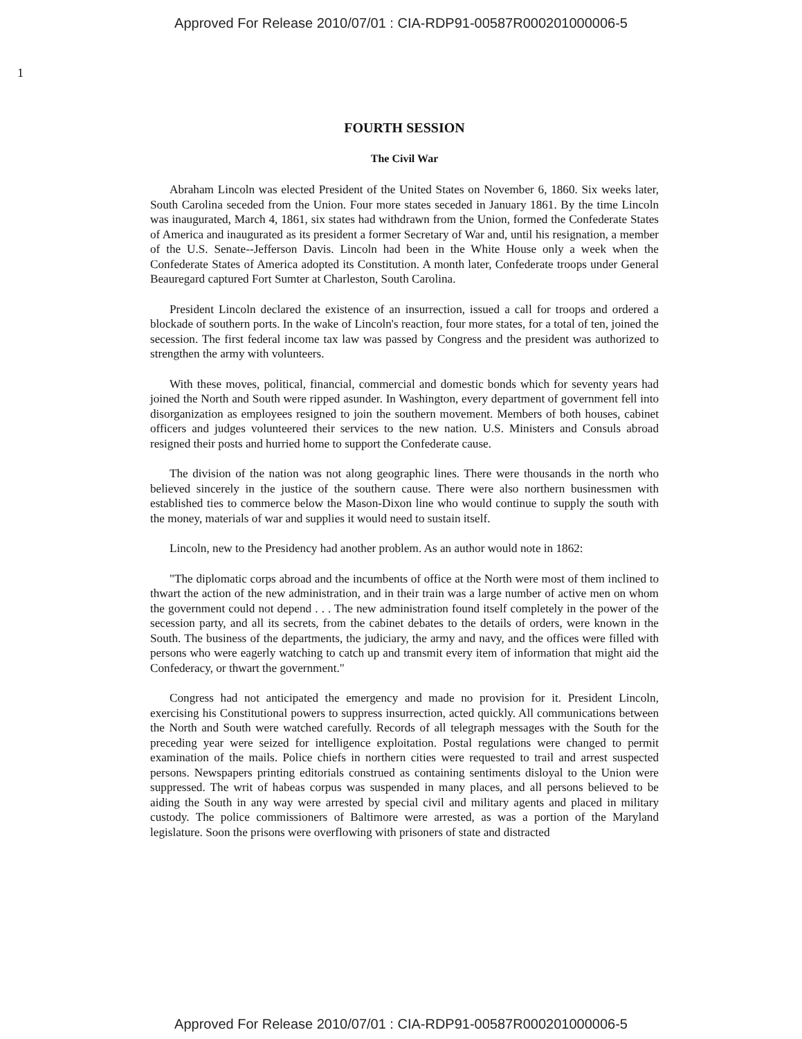Approved For Release 2010/07/01 : CIA-RDP91-00587R000201000006-5
1
FOURTH SESSION
The Civil War
Abraham Lincoln was elected President of the United States on November 6, 1860. Six weeks later, South Carolina seceded from the Union. Four more states seceded in January 1861. By the time Lincoln was inaugurated, March 4, 1861, six states had withdrawn from the Union, formed the Confederate States of America and inaugurated as its president a former Secretary of War and, until his resignation, a member of the U.S. Senate--Jefferson Davis. Lincoln had been in the White House only a week when the Confederate States of America adopted its Constitution. A month later, Confederate troops under General Beauregard captured Fort Sumter at Charleston, South Carolina.
President Lincoln declared the existence of an insurrection, issued a call for troops and ordered a blockade of southern ports. In the wake of Lincoln's reaction, four more states, for a total of ten, joined the secession. The first federal income tax law was passed by Congress and the president was authorized to strengthen the army with volunteers.
With these moves, political, financial, commercial and domestic bonds which for seventy years had joined the North and South were ripped asunder. In Washington, every department of government fell into disorganization as employees resigned to join the southern movement. Members of both houses, cabinet officers and judges volunteered their services to the new nation. U.S. Ministers and Consuls abroad resigned their posts and hurried home to support the Confederate cause.
The division of the nation was not along geographic lines. There were thousands in the north who believed sincerely in the justice of the southern cause. There were also northern businessmen with established ties to commerce below the Mason-Dixon line who would continue to supply the south with the money, materials of war and supplies it would need to sustain itself.
Lincoln, new to the Presidency had another problem. As an author would note in 1862:
"The diplomatic corps abroad and the incumbents of office at the North were most of them inclined to thwart the action of the new administration, and in their train was a large number of active men on whom the government could not depend . . . The new administration found itself completely in the power of the secession party, and all its secrets, from the cabinet debates to the details of orders, were known in the South. The business of the departments, the judiciary, the army and navy, and the offices were filled with persons who were eagerly watching to catch up and transmit every item of information that might aid the Confederacy, or thwart the government."
Congress had not anticipated the emergency and made no provision for it. President Lincoln, exercising his Constitutional powers to suppress insurrection, acted quickly. All communications between the North and South were watched carefully. Records of all telegraph messages with the South for the preceding year were seized for intelligence exploitation. Postal regulations were changed to permit examination of the mails. Police chiefs in northern cities were requested to trail and arrest suspected persons. Newspapers printing editorials construed as containing sentiments disloyal to the Union were suppressed. The writ of habeas corpus was suspended in many places, and all persons believed to be aiding the South in any way were arrested by special civil and military agents and placed in military custody. The police commissioners of Baltimore were arrested, as was a portion of the Maryland legislature. Soon the prisons were overflowing with prisoners of state and distracted
Approved For Release 2010/07/01 : CIA-RDP91-00587R000201000006-5